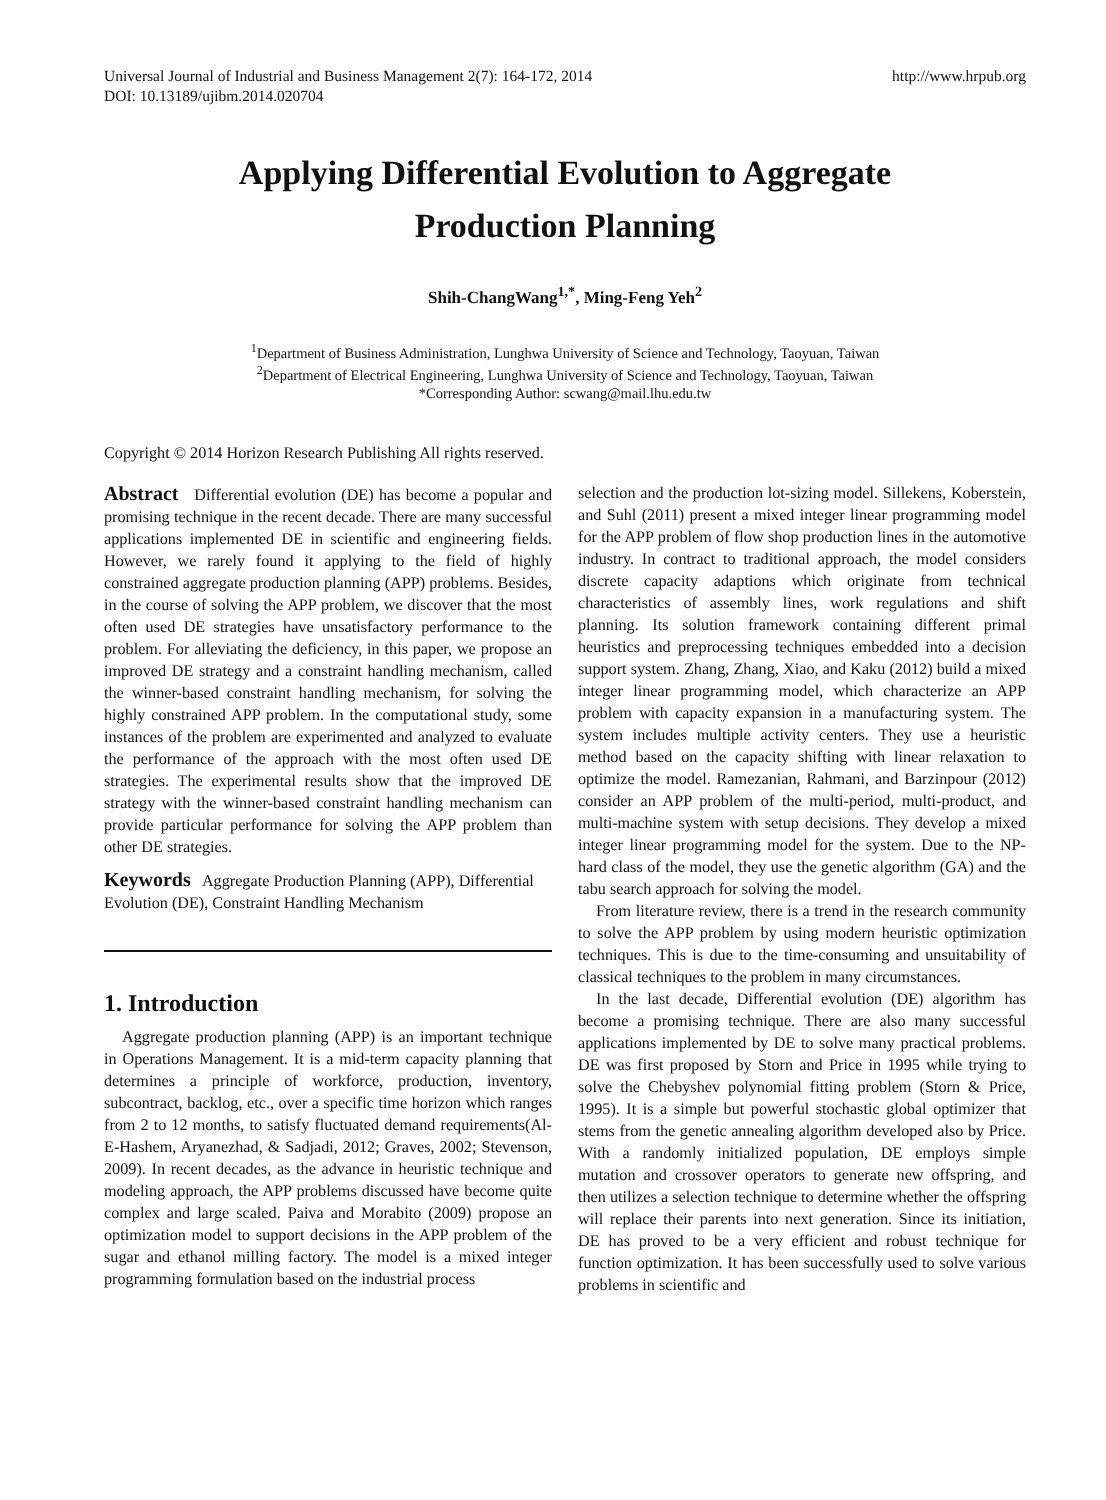Universal Journal of Industrial and Business Management 2(7): 164-172, 2014
DOI: 10.13189/ujibm.2014.020704 http://www.hrpub.org
Applying Differential Evolution to Aggregate
Production Planning
Shih-ChangWang<sup>1,*</sup>, Ming-Feng Yeh<sup>2</sup>
<sup>1</sup> Department of Business Administration, Lunghwa University of Science and Technology, Taoyuan, Taiwan
<sup>2</sup> Department of Electrical Engineering, Lunghwa University of Science and Technology, Taoyuan, Taiwan
*Corresponding Author: scwang@mail.lhu.edu.tw
Copyright © 2014 Horizon Research Publishing All rights reserved.
Abstract Differential evolution (DE) has become a popular and promising technique in the recent decade. There are many successful applications implemented DE in scientific and engineering fields. However, we rarely found it applying to the field of highly constrained aggregate production planning (APP) problems. Besides, in the course of solving the APP problem, we discover that the most often used DE strategies have unsatisfactory performance to the problem. For alleviating the deficiency, in this paper, we propose an improved DE strategy and a constraint handling mechanism, called the winner-based constraint handling mechanism, for solving the highly constrained APP problem. In the computational study, some instances of the problem are experimented and analyzed to evaluate the performance of the approach with the most often used DE strategies. The experimental results show that the improved DE strategy with the winner-based constraint handling mechanism can provide particular performance for solving the APP problem than other DE strategies.
Keywords Aggregate Production Planning (APP), Differential Evolution (DE), Constraint Handling Mechanism
1. Introduction
Aggregate production planning (APP) is an important technique in Operations Management. It is a mid-term capacity planning that determines a principle of workforce, production, inventory, subcontract, backlog, etc., over a specific time horizon which ranges from 2 to 12 months, to satisfy fluctuated demand requirements(Al-E-Hashem, Aryanezhad, & Sadjadi, 2012; Graves, 2002; Stevenson, 2009). In recent decades, as the advance in heuristic technique and modeling approach, the APP problems discussed have become quite complex and large scaled. Paiva and Morabito (2009) propose an optimization model to support decisions in the APP problem of the sugar and ethanol milling factory. The model is a mixed integer programming formulation based on the industrial process
selection and the production lot-sizing model. Sillekens, Koberstein, and Suhl (2011) present a mixed integer linear programming model for the APP problem of flow shop production lines in the automotive industry. In contract to traditional approach, the model considers discrete capacity adaptions which originate from technical characteristics of assembly lines, work regulations and shift planning. Its solution framework containing different primal heuristics and preprocessing techniques embedded into a decision support system. Zhang, Zhang, Xiao, and Kaku (2012) build a mixed integer linear programming model, which characterize an APP problem with capacity expansion in a manufacturing system. The system includes multiple activity centers. They use a heuristic method based on the capacity shifting with linear relaxation to optimize the model. Ramezanian, Rahmani, and Barzinpour (2012) consider an APP problem of the multi-period, multi-product, and multi-machine system with setup decisions. They develop a mixed integer linear programming model for the system. Due to the NP-hard class of the model, they use the genetic algorithm (GA) and the tabu search approach for solving the model.
From literature review, there is a trend in the research community to solve the APP problem by using modern heuristic optimization techniques. This is due to the time-consuming and unsuitability of classical techniques to the problem in many circumstances.
In the last decade, Differential evolution (DE) algorithm has become a promising technique. There are also many successful applications implemented by DE to solve many practical problems. DE was first proposed by Storn and Price in 1995 while trying to solve the Chebyshev polynomial fitting problem (Storn & Price, 1995). It is a simple but powerful stochastic global optimizer that stems from the genetic annealing algorithm developed also by Price. With a randomly initialized population, DE employs simple mutation and crossover operators to generate new offspring, and then utilizes a selection technique to determine whether the offspring will replace their parents into next generation. Since its initiation, DE has proved to be a very efficient and robust technique for function optimization. It has been successfully used to solve various problems in scientific and